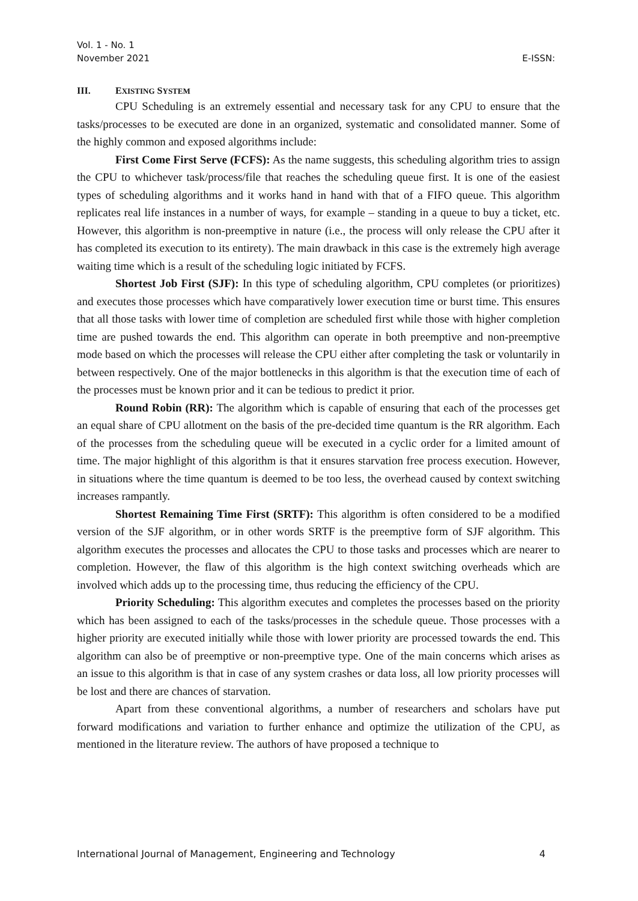Vol. 1 - No. 1
November 2021
E-ISSN:
III. EXISTING SYSTEM
CPU Scheduling is an extremely essential and necessary task for any CPU to ensure that the tasks/processes to be executed are done in an organized, systematic and consolidated manner. Some of the highly common and exposed algorithms include:
First Come First Serve (FCFS): As the name suggests, this scheduling algorithm tries to assign the CPU to whichever task/process/file that reaches the scheduling queue first. It is one of the easiest types of scheduling algorithms and it works hand in hand with that of a FIFO queue. This algorithm replicates real life instances in a number of ways, for example – standing in a queue to buy a ticket, etc. However, this algorithm is non-preemptive in nature (i.e., the process will only release the CPU after it has completed its execution to its entirety). The main drawback in this case is the extremely high average waiting time which is a result of the scheduling logic initiated by FCFS.
Shortest Job First (SJF): In this type of scheduling algorithm, CPU completes (or prioritizes) and executes those processes which have comparatively lower execution time or burst time. This ensures that all those tasks with lower time of completion are scheduled first while those with higher completion time are pushed towards the end. This algorithm can operate in both preemptive and non-preemptive mode based on which the processes will release the CPU either after completing the task or voluntarily in between respectively. One of the major bottlenecks in this algorithm is that the execution time of each of the processes must be known prior and it can be tedious to predict it prior.
Round Robin (RR): The algorithm which is capable of ensuring that each of the processes get an equal share of CPU allotment on the basis of the pre-decided time quantum is the RR algorithm. Each of the processes from the scheduling queue will be executed in a cyclic order for a limited amount of time. The major highlight of this algorithm is that it ensures starvation free process execution. However, in situations where the time quantum is deemed to be too less, the overhead caused by context switching increases rampantly.
Shortest Remaining Time First (SRTF): This algorithm is often considered to be a modified version of the SJF algorithm, or in other words SRTF is the preemptive form of SJF algorithm. This algorithm executes the processes and allocates the CPU to those tasks and processes which are nearer to completion. However, the flaw of this algorithm is the high context switching overheads which are involved which adds up to the processing time, thus reducing the efficiency of the CPU.
Priority Scheduling: This algorithm executes and completes the processes based on the priority which has been assigned to each of the tasks/processes in the schedule queue. Those processes with a higher priority are executed initially while those with lower priority are processed towards the end. This algorithm can also be of preemptive or non-preemptive type. One of the main concerns which arises as an issue to this algorithm is that in case of any system crashes or data loss, all low priority processes will be lost and there are chances of starvation.
Apart from these conventional algorithms, a number of researchers and scholars have put forward modifications and variation to further enhance and optimize the utilization of the CPU, as mentioned in the literature review. The authors of have proposed a technique to
International Journal of Management, Engineering and Technology 4